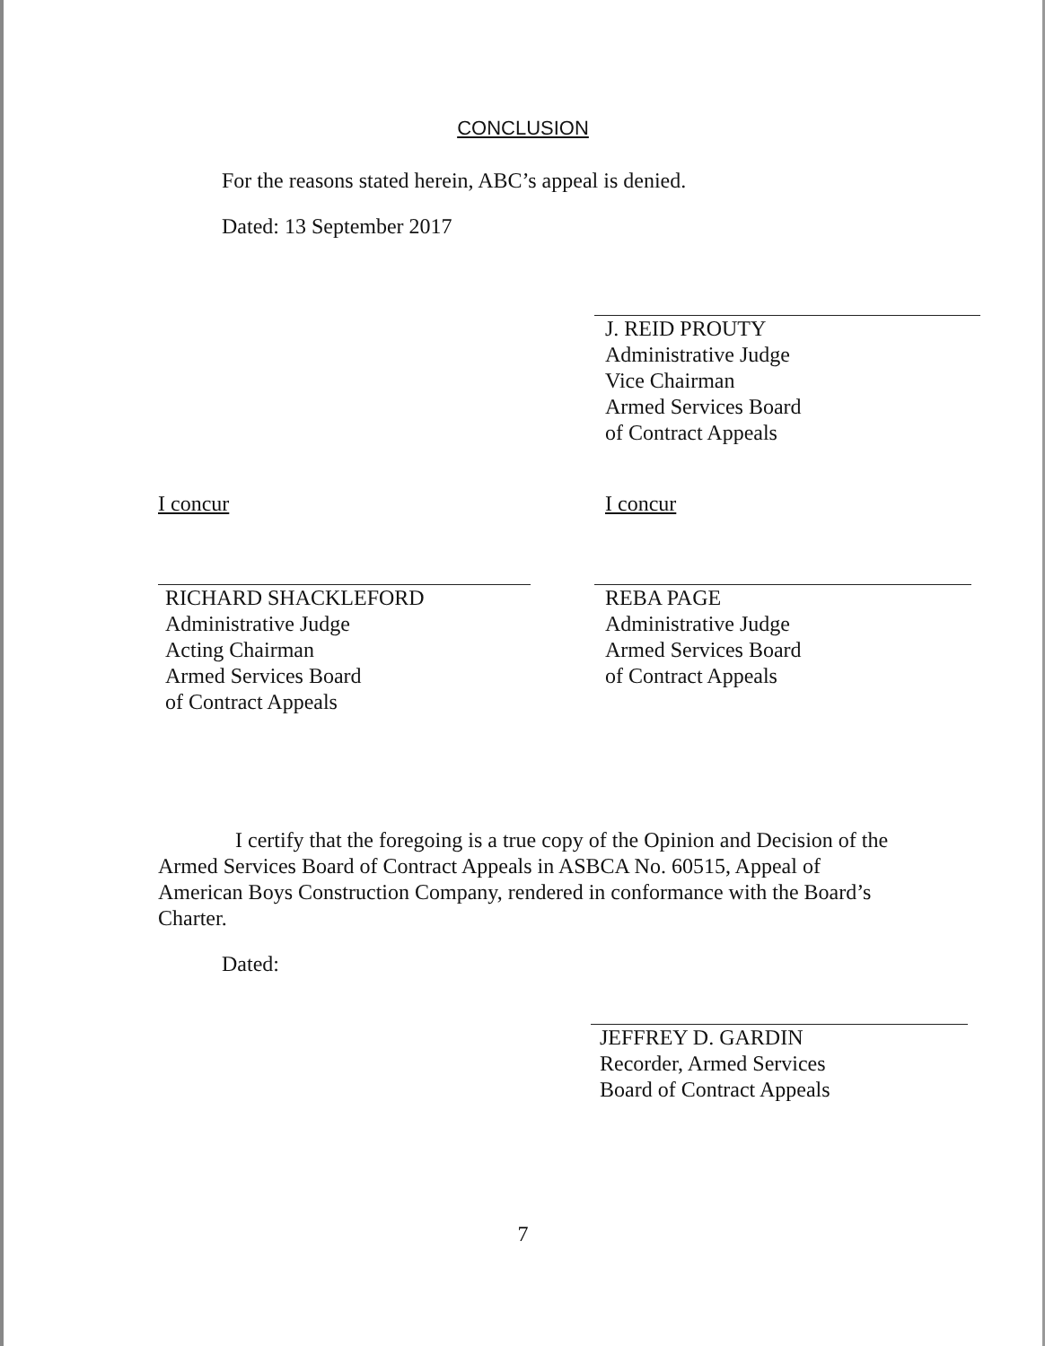CONCLUSION
For the reasons stated herein, ABC’s appeal is denied.
Dated: 13 September 2017
J. REID PROUTY
Administrative Judge
Vice Chairman
Armed Services Board
of Contract Appeals
I concur
RICHARD SHACKLEFORD
Administrative Judge
Acting Chairman
Armed Services Board
of Contract Appeals
I concur
REBA PAGE
Administrative Judge
Armed Services Board
of Contract Appeals
I certify that the foregoing is a true copy of the Opinion and Decision of the Armed Services Board of Contract Appeals in ASBCA No. 60515, Appeal of American Boys Construction Company, rendered in conformance with the Board’s Charter.
Dated:
JEFFREY D. GARDIN
Recorder, Armed Services
Board of Contract Appeals
7